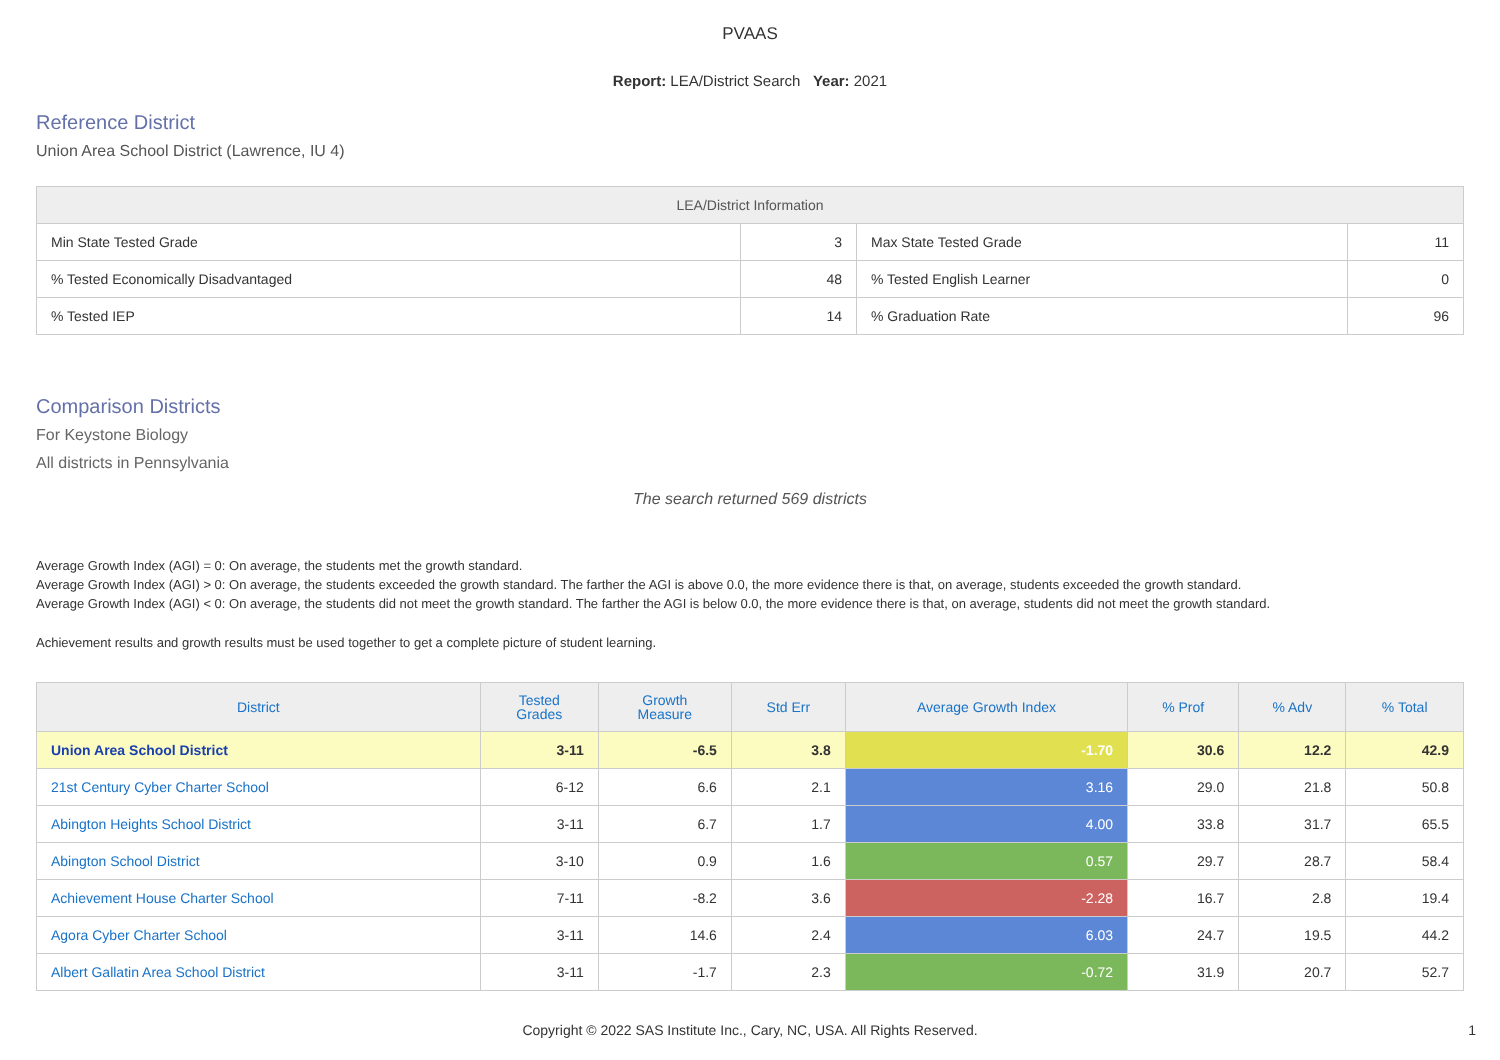PVAAS
Report: LEA/District Search Year: 2021
Reference District
Union Area School District (Lawrence, IU 4)
| LEA/District Information | | | |
| --- | --- | --- | --- |
| Min State Tested Grade | 3 | Max State Tested Grade | 11 |
| % Tested Economically Disadvantaged | 48 | % Tested English Learner | 0 |
| % Tested IEP | 14 | % Graduation Rate | 96 |
Comparison Districts
For Keystone Biology
All districts in Pennsylvania
The search returned 569 districts
Average Growth Index (AGI) = 0: On average, the students met the growth standard.
Average Growth Index (AGI) > 0: On average, the students exceeded the growth standard. The farther the AGI is above 0.0, the more evidence there is that, on average, students exceeded the growth standard.
Average Growth Index (AGI) < 0: On average, the students did not meet the growth standard. The farther the AGI is below 0.0, the more evidence there is that, on average, students did not meet the growth standard.
Achievement results and growth results must be used together to get a complete picture of student learning.
| District | Tested Grades | Growth Measure | Std Err | Average Growth Index | % Prof | % Adv | % Total |
| --- | --- | --- | --- | --- | --- | --- | --- |
| Union Area School District | 3-11 | -6.5 | 3.8 | -1.70 | 30.6 | 12.2 | 42.9 |
| 21st Century Cyber Charter School | 6-12 | 6.6 | 2.1 | 3.16 | 29.0 | 21.8 | 50.8 |
| Abington Heights School District | 3-11 | 6.7 | 1.7 | 4.00 | 33.8 | 31.7 | 65.5 |
| Abington School District | 3-10 | 0.9 | 1.6 | 0.57 | 29.7 | 28.7 | 58.4 |
| Achievement House Charter School | 7-11 | -8.2 | 3.6 | -2.28 | 16.7 | 2.8 | 19.4 |
| Agora Cyber Charter School | 3-11 | 14.6 | 2.4 | 6.03 | 24.7 | 19.5 | 44.2 |
| Albert Gallatin Area School District | 3-11 | -1.7 | 2.3 | -0.72 | 31.9 | 20.7 | 52.7 |
Copyright © 2022 SAS Institute Inc., Cary, NC, USA. All Rights Reserved.
1